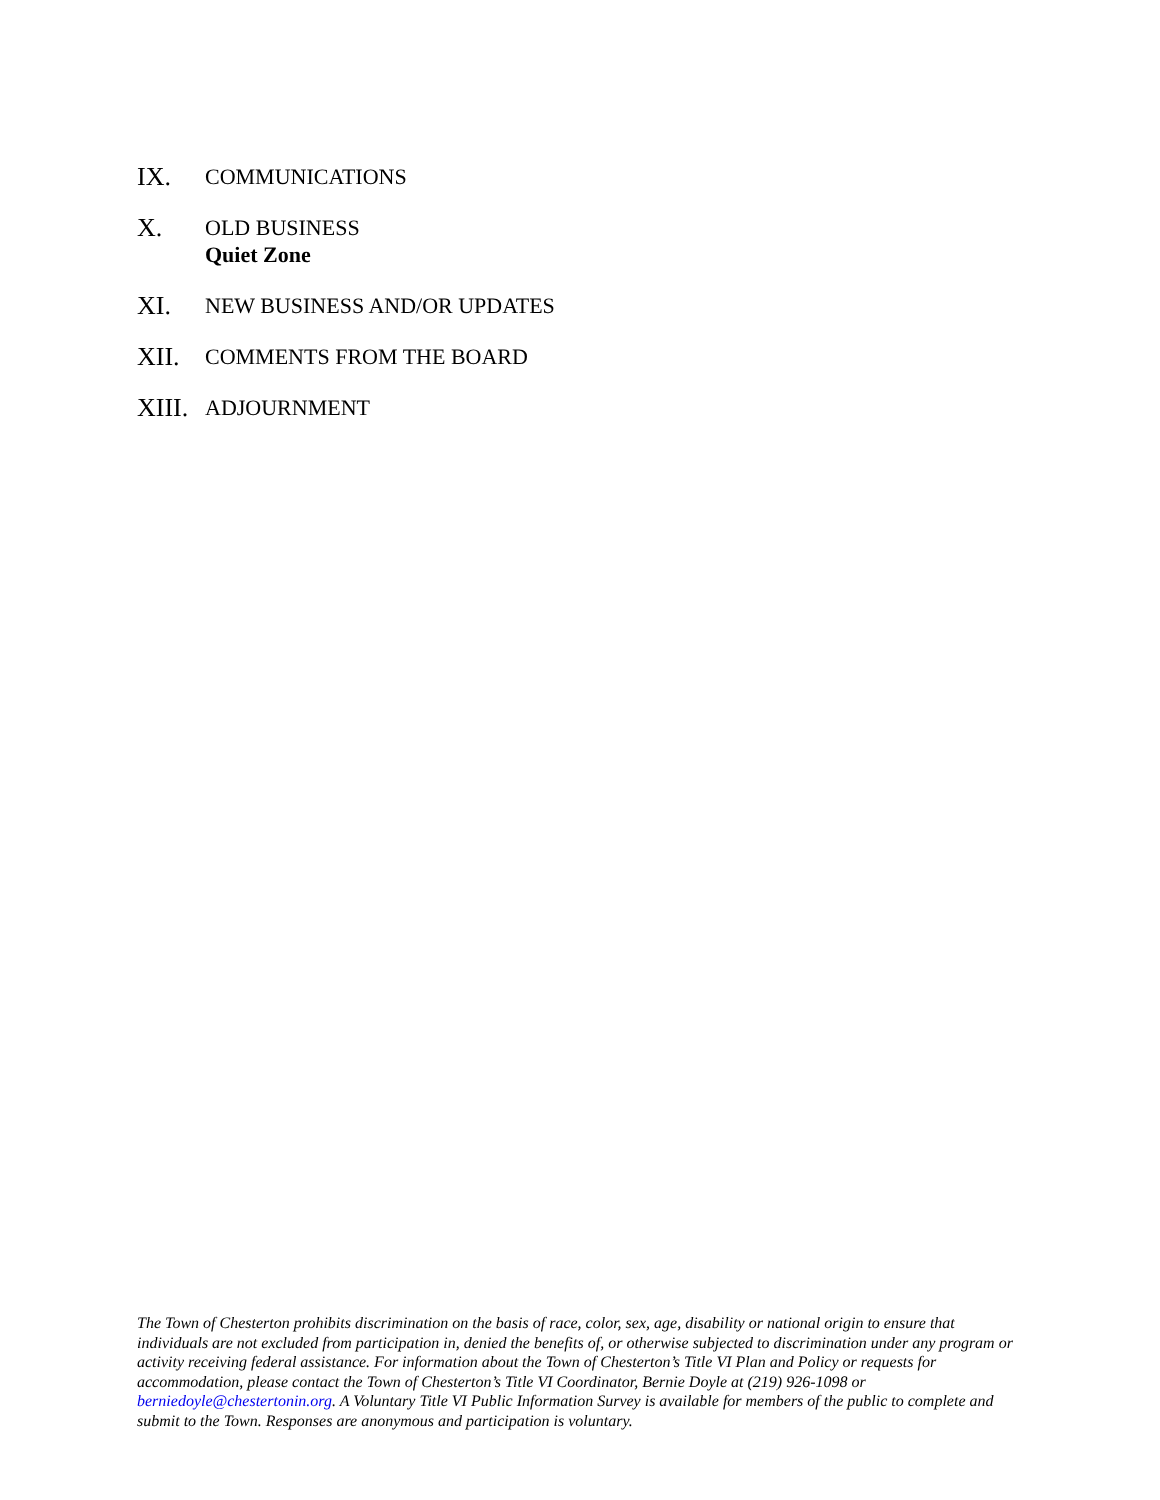IX.
COMMUNICATIONS
X.
OLD BUSINESS
Quiet Zone
XI.
NEW BUSINESS AND/OR UPDATES
XII.
COMMENTS FROM THE BOARD
XIII.
ADJOURNMENT
The Town of Chesterton prohibits discrimination on the basis of race, color, sex, age, disability or national origin to ensure that individuals are not excluded from participation in, denied the benefits of, or otherwise subjected to discrimination under any program or activity receiving federal assistance. For information about the Town of Chesterton’s Title VI Plan and Policy or requests for accommodation, please contact the Town of Chesterton’s Title VI Coordinator, Bernie Doyle at (219) 926-1098 or berniedoyle@chestertonin.org. A Voluntary Title VI Public Information Survey is available for members of the public to complete and submit to the Town. Responses are anonymous and participation is voluntary.